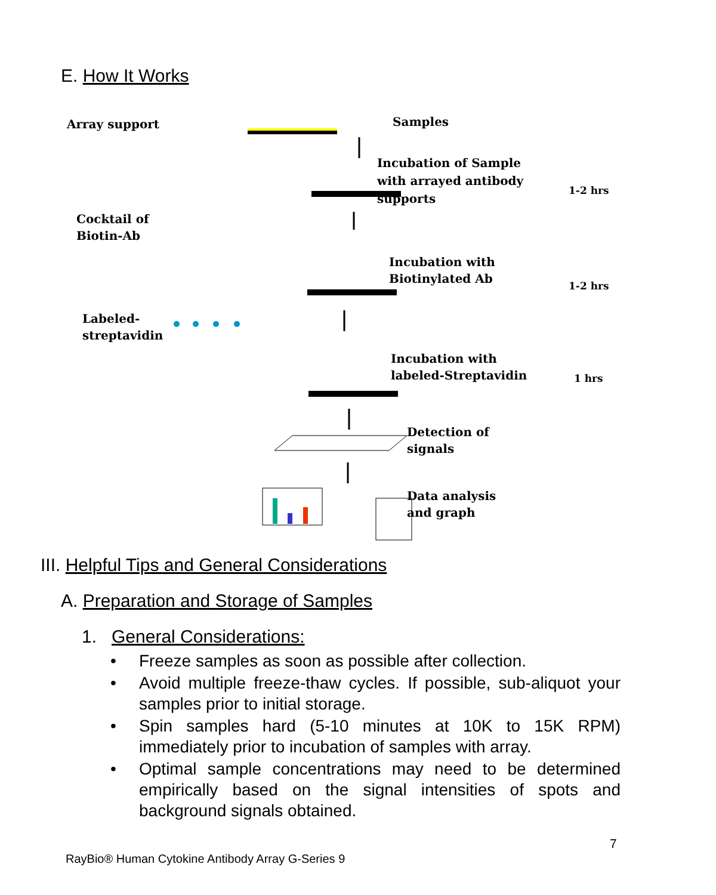E. How It Works
Array support Samples
Incubation of Sample
with arrayed antibody
supports
1-2 hrs
Cocktail of
Biotin-Ab
Incubation with
Biotinylated Ab
1-2 hrs
Labeled-
streptavidin
Incubation with
labeled-Streptavidin
1 hrs
Detection of
signals
Data analysis
and graph
III. Helpful Tips and General Considerations
A. Preparation and Storage of Samples
1. General Considerations:
• Freeze samples as soon as possible after collection.
• Avoid multiple freeze-thaw cycles. If possible, sub-aliquot your samples prior to initial storage.
• Spin samples hard (5-10 minutes at 10K to 15K RPM) immediately prior to incubation of samples with array.
• Optimal sample concentrations may need to be determined empirically based on the signal intensities of spots and background signals obtained.
7
RayBio® Human Cytokine Antibody Array G-Series 9